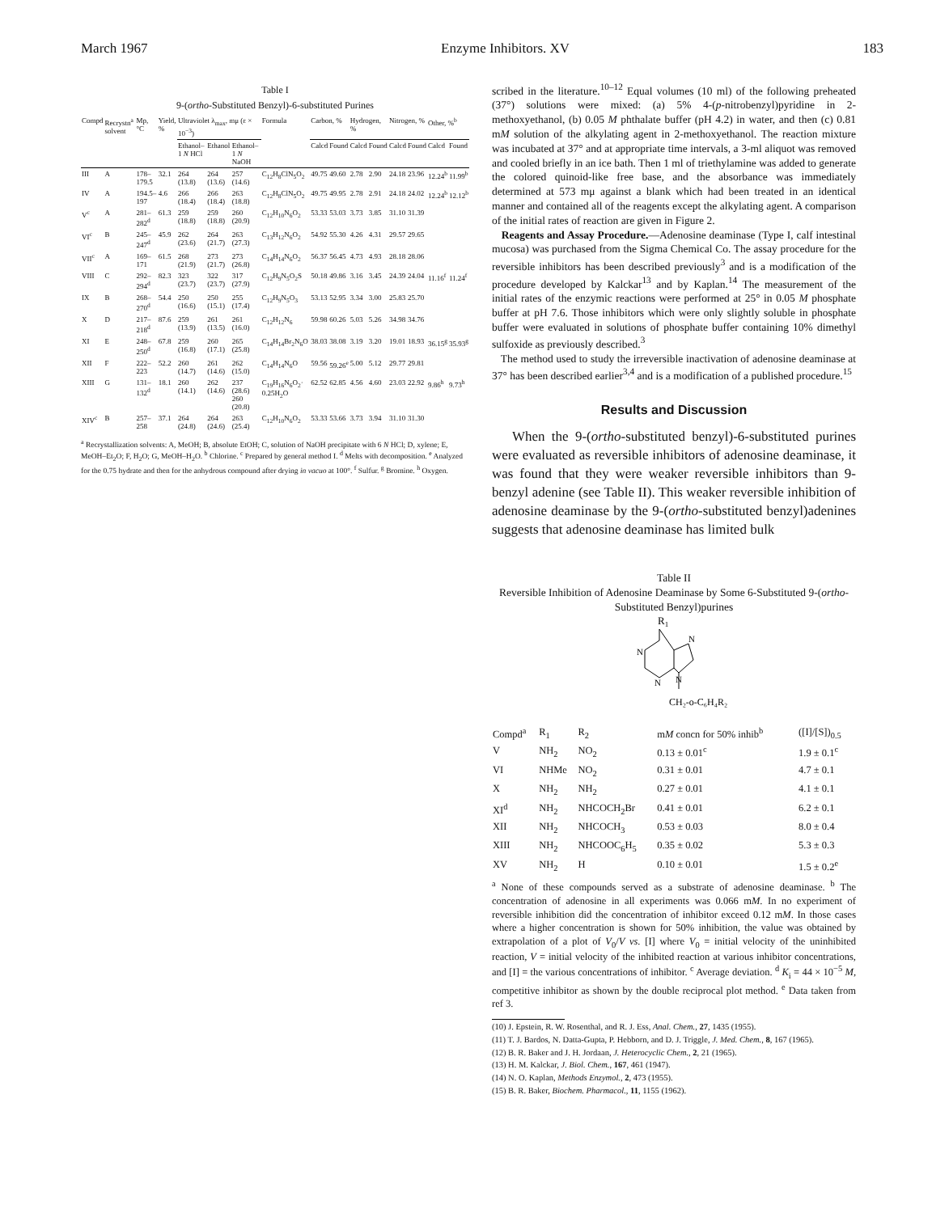March 1967 Enzyme Inhibitors. XV 183
Table I
9-(ortho-Substituted Benzyl)-6-substituted Purines
| Compd | Recrystn<sup>a</sup> solvent | Mp, °C | Yield, % | Ultraviolet λ<sub>max</sub>, mμ (ε × 10<sup>−3</sup>) | | | Formula | Carbon, % | | Hydrogen, % | | Nitrogen, % | | Other, %<sup>b</sup> | |
| --- | --- | --- | --- | --- | --- | --- | --- | --- | --- | --- | --- | --- | --- | --- | --- |
| | | | | Ethanol–1 N HCl | Ethanol | Ethanol–1 N NaOH | | Calcd | Found | Calcd | Found | Calcd | Found | Calcd | Found |
| III | A | 178–179.5 | 32.1 | 264 (13.8) | 264 (13.6) | 257 (14.6) | C<sub>12</sub>H<sub>8</sub>ClN<sub>5</sub>O<sub>2</sub> | 49.75 | 49.60 | 2.78 | 2.90 | 24.18 | 23.96 | 12.24<sup>b</sup> | 11.99<sup>b</sup> |
| IV | A | 194.5–197 | 4.6 | 266 (18.4) | 266 (18.4) | 263 (18.8) | C<sub>12</sub>H<sub>8</sub>ClN<sub>5</sub>O<sub>2</sub> | 49.75 | 49.95 | 2.78 | 2.91 | 24.18 | 24.02 | 12.24<sup>b</sup> | 12.12<sup>b</sup> |
| V<sup>c</sup> | A | 281–282<sup>d</sup> | 61.3 | 259 (18.8) | 259 (18.8) | 260 (20.9) | C<sub>12</sub>H<sub>10</sub>N<sub>6</sub>O<sub>2</sub> | 53.33 | 53.03 | 3.73 | 3.85 | 31.10 | 31.39 | | |
| VI<sup>c</sup> | B | 245–247<sup>d</sup> | 45.9 | 262 (23.6) | 264 (21.7) | 263 (27.3) | C<sub>13</sub>H<sub>12</sub>N<sub>6</sub>O<sub>2</sub> | 54.92 | 55.30 | 4.26 | 4.31 | 29.57 | 29.65 | | |
| VII<sup>c</sup> | A | 169–171 | 61.5 | 268 (21.9) | 273 (21.7) | 273 (26.8) | C<sub>14</sub>H<sub>14</sub>N<sub>6</sub>O<sub>2</sub> | 56.37 | 56.45 | 4.73 | 4.93 | 28.18 | 28.06 | | |
| VIII | C | 292–294<sup>d</sup> | 82.3 | 323 (23.7) | 322 (23.7) | 317 (27.9) | C<sub>12</sub>H<sub>9</sub>N<sub>5</sub>O<sub>2</sub>S | 50.18 | 49.86 | 3.16 | 3.45 | 24.39 | 24.04 | 11.16<sup>f</sup> | 11.24<sup>f</sup> |
| IX | B | 268–270<sup>d</sup> | 54.4 | 250 (16.6) | 250 (15.1) | 255 (17.4) | C<sub>12</sub>H<sub>9</sub>N<sub>5</sub>O<sub>3</sub> | 53.13 | 52.95 | 3.34 | 3.00 | 25.83 | 25.70 | | |
| X | D | 217–218<sup>d</sup> | 87.6 | 259 (13.9) | 261 (13.5) | 261 (16.0) | C<sub>12</sub>H<sub>12</sub>N<sub>6</sub> | 59.98 | 60.26 | 5.03 | 5.26 | 34.98 | 34.76 | | |
| XI | E | 248–250<sup>d</sup> | 67.8 | 259 (16.8) | 260 (17.1) | 265 (25.8) | C<sub>14</sub>H<sub>14</sub>Br<sub>2</sub>N<sub>6</sub>O | 38.03 | 38.08 | 3.19 | 3.20 | 19.01 | 18.93 | 36.15<sup>g</sup> | 35.93<sup>g</sup> |
| XII | F | 222–223 | 52.2 | 260 (14.7) | 261 (14.6) | 262 (15.0) | C<sub>14</sub>H<sub>14</sub>N<sub>6</sub>O | 59.56 | 59.26<sup>e</sup> | 5.00 | 5.12 | 29.77 | 29.81 | | |
| XIII | G | 131–132<sup>d</sup> | 18.1 | 260 (14.1) | 262 (14.6) | 237 (28.6) 260 (20.8) | C<sub>19</sub>H<sub>16</sub>N<sub>6</sub>O<sub>2</sub>· 0.25H<sub>2</sub>O | 62.52 | 62.85 | 4.56 | 4.60 | 23.03 | 22.92 | 9.86<sup>h</sup> | 9.73<sup>h</sup> |
| XIV<sup>c</sup> | B | 257–258 | 37.1 | 264 (24.8) | 264 (24.6) | 263 (25.4) | C<sub>12</sub>H<sub>10</sub>N<sub>6</sub>O<sub>2</sub> | 53.33 | 53.66 | 3.73 | 3.94 | 31.10 | 31.30 | | |
<sup>a</sup> Recrystallization solvents: A, MeOH; B, absolute EtOH; C, solution of NaOH precipitate with 6 N HCl; D, xylene; E, MeOH–Et<sub>2</sub>O; F, H<sub>2</sub>O; G, MeOH–H<sub>2</sub>O. <sup>b</sup> Chlorine. <sup>c</sup> Prepared by general method I. <sup>d</sup> Melts with decomposition. <sup>e</sup> Analyzed for the 0.75 hydrate and then for the anhydrous compound after drying in vacuo at 100°. <sup>f</sup> Sulfur. <sup>g</sup> Bromine. <sup>h</sup> Oxygen.
scribed in the literature.<sup>10–12</sup> Equal volumes (10 ml) of the following preheated (37°) solutions were mixed: (a) 5% 4-(p-nitrobenzyl)pyridine in 2-methoxyethanol, (b) 0.05 M phthalate buffer (pH 4.2) in water, and then (c) 0.81 mM solution of the alkylating agent in 2-methoxyethanol. The reaction mixture was incubated at 37° and at appropriate time intervals, a 3-ml aliquot was removed and cooled briefly in an ice bath. Then 1 ml of triethylamine was added to generate the colored quinoid-like free base, and the absorbance was immediately determined at 573 mμ against a blank which had been treated in an identical manner and contained all of the reagents except the alkylating agent. A comparison of the initial rates of reaction are given in Figure 2.
Reagents and Assay Procedure.—Adenosine deaminase (Type I, calf intestinal mucosa) was purchased from the Sigma Chemical Co. The assay procedure for the reversible inhibitors has been described previously<sup>3</sup> and is a modification of the procedure developed by Kalckar<sup>13</sup> and by Kaplan.<sup>14</sup> The measurement of the initial rates of the enzymic reactions were performed at 25° in 0.05 M phosphate buffer at pH 7.6. Those inhibitors which were only slightly soluble in phosphate buffer were evaluated in solutions of phosphate buffer containing 10% dimethyl sulfoxide as previously described.<sup>3</sup>
The method used to study the irreversible inactivation of adenosine deaminase at 37° has been described earlier<sup>3,4</sup> and is a modification of a published procedure.<sup>15</sup>
Results and Discussion
When the 9-(ortho-substituted benzyl)-6-substituted purines were evaluated as reversible inhibitors of adenosine deaminase, it was found that they were weaker reversible inhibitors than 9-benzyl adenine (see Table II). This weaker reversible inhibition of adenosine deaminase by the 9-(ortho-substituted benzyl)adenines suggests that adenosine deaminase has limited bulk
Table II
Reversible Inhibition of Adenosine Deaminase by Some 6-Substituted 9-(ortho-Substituted Benzyl)purines
R1
N
N
N
N
CH₂-o-C₆H₄R₂
| Compd<sup>a</sup> | R<sub>1</sub> | R<sub>2</sub> | m M concn for 50% inhib<sup>b</sup> | ([I]/[S])<sub>0.5</sub> |
| --- | --- | --- | --- | --- |
| V | NH<sub>2</sub> | NO<sub>2</sub> | 0.13 ± 0.01<sup>c</sup> | 1.9 ± 0.1<sup>c</sup> |
| VI | NHMe | NO<sub>2</sub> | 0.31 ± 0.01 | 4.7 ± 0.1 |
| X | NH<sub>2</sub> | NH<sub>2</sub> | 0.27 ± 0.01 | 4.1 ± 0.1 |
| XI<sup>d</sup> | NH<sub>2</sub> | NHCOCH<sub>2</sub>Br | 0.41 ± 0.01 | 6.2 ± 0.1 |
| XII | NH<sub>2</sub> | NHCOCH<sub>3</sub> | 0.53 ± 0.03 | 8.0 ± 0.4 |
| XIII | NH<sub>2</sub> | NHCOOC<sub>6</sub>H<sub>5</sub> | 0.35 ± 0.02 | 5.3 ± 0.3 |
| XV | NH<sub>2</sub> | H | 0.10 ± 0.01 | 1.5 ± 0.2<sup>e</sup> |
<sup>a</sup> None of these compounds served as a substrate of adenosine deaminase. <sup>b</sup> The concentration of adenosine in all experiments was 0.066 mM. In no experiment of reversible inhibition did the concentration of inhibitor exceed 0.12 mM. In those cases where a higher concentration is shown for 50% inhibition, the value was obtained by extrapolation of a plot of V<sub>0</sub>/V vs. [I] where V<sub>0</sub> = initial velocity of the uninhibited reaction, V = initial velocity of the inhibited reaction at various inhibitor concentrations, and [I] = the various concentrations of inhibitor. <sup>c</sup> Average deviation. <sup>d</sup> K<sub>i</sub> = 44 × 10<sup>−5</sup> M, competitive inhibitor as shown by the double reciprocal plot method. <sup>e</sup> Data taken from ref 3.
(10) J. Epstein, R. W. Rosenthal, and R. J. Ess, Anal. Chem., 27, 1435 (1955).
(11) T. J. Bardos, N. Datta-Gupta, P. Hebborn, and D. J. Triggle, J. Med. Chem., 8, 167 (1965).
(12) B. R. Baker and J. H. Jordaan, J. Heterocyclic Chem., 2, 21 (1965).
(13) H. M. Kalckar, J. Biol. Chem., 167, 461 (1947).
(14) N. O. Kaplan, Methods Enzymol., 2, 473 (1955).
(15) B. R. Baker, Biochem. Pharmacol., 11, 1155 (1962).